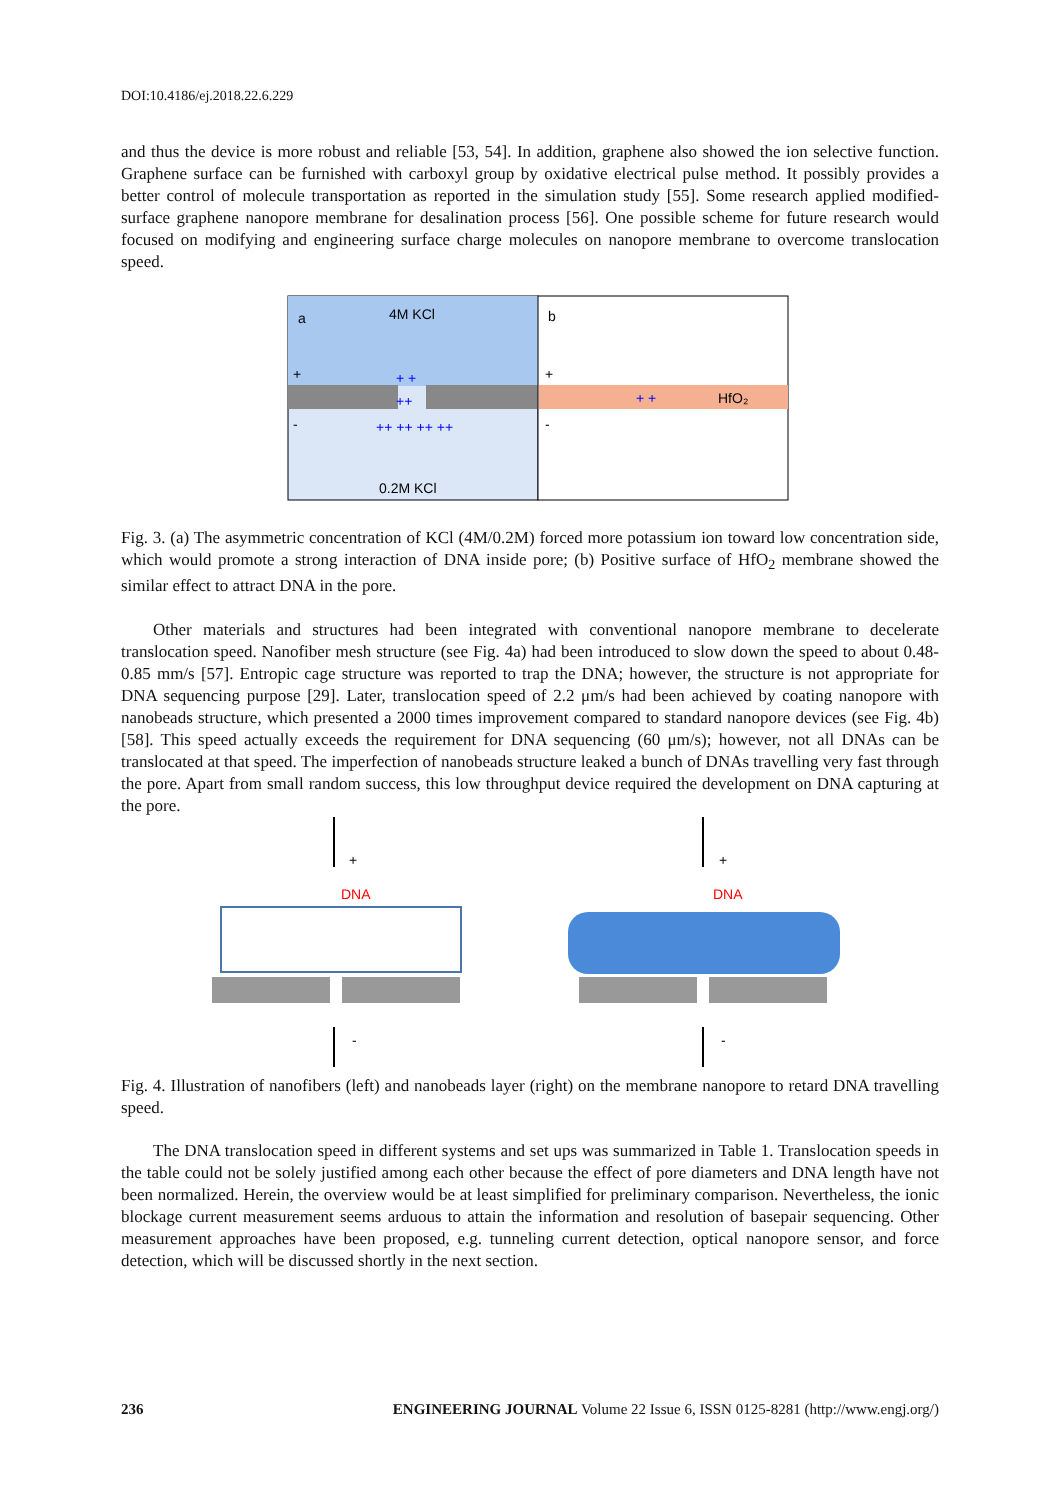DOI:10.4186/ej.2018.22.6.229
and thus the device is more robust and reliable [53, 54]. In addition, graphene also showed the ion selective function. Graphene surface can be furnished with carboxyl group by oxidative electrical pulse method. It possibly provides a better control of molecule transportation as reported in the simulation study [55]. Some research applied modified-surface graphene nanopore membrane for desalination process [56]. One possible scheme for future research would focused on modifying and engineering surface charge molecules on nanopore membrane to overcome translocation speed.
a
4M KCl
b
+
-
+
-
+ +
++
++ ++ ++ ++
HfO₂
+ +
0.2M KCl
Fig. 3. (a) The asymmetric concentration of KCl (4M/0.2M) forced more potassium ion toward low concentration side, which would promote a strong interaction of DNA inside pore; (b) Positive surface of HfO<sub>2</sub> membrane showed the similar effect to attract DNA in the pore.
Other materials and structures had been integrated with conventional nanopore membrane to decelerate translocation speed. Nanofiber mesh structure (see Fig. 4a) had been introduced to slow down the speed to about 0.48-0.85 mm/s [57]. Entropic cage structure was reported to trap the DNA; however, the structure is not appropriate for DNA sequencing purpose [29]. Later, translocation speed of 2.2 μm/s had been achieved by coating nanopore with nanobeads structure, which presented a 2000 times improvement compared to standard nanopore devices (see Fig. 4b) [58]. This speed actually exceeds the requirement for DNA sequencing (60 μm/s); however, not all DNAs can be translocated at that speed. The imperfection of nanobeads structure leaked a bunch of DNAs travelling very fast through the pore. Apart from small random success, this low throughput device required the development on DNA capturing at the pore.
+
DNA
-
+
DNA
-
Fig. 4. Illustration of nanofibers (left) and nanobeads layer (right) on the membrane nanopore to retard DNA travelling speed.
The DNA translocation speed in different systems and set ups was summarized in Table 1. Translocation speeds in the table could not be solely justified among each other because the effect of pore diameters and DNA length have not been normalized. Herein, the overview would be at least simplified for preliminary comparison. Nevertheless, the ionic blockage current measurement seems arduous to attain the information and resolution of basepair sequencing. Other measurement approaches have been proposed, e.g. tunneling current detection, optical nanopore sensor, and force detection, which will be discussed shortly in the next section.
236 ENGINEERING JOURNAL Volume 22 Issue 6, ISSN 0125-8281 (http://www.engj.org/)